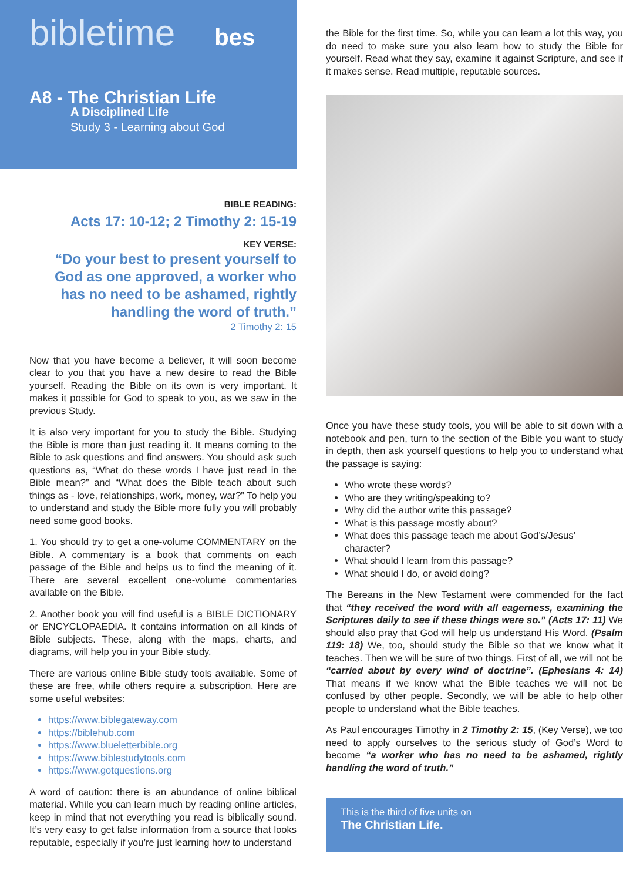bibletime bes
A8 - The Christian Life
A Disciplined Life
Study 3 - Learning about God
BIBLE READING:
Acts 17: 10-12; 2 Timothy 2: 15-19
KEY VERSE:
“Do your best to present yourself to God as one approved, a worker who has no need to be ashamed, rightly handling the word of truth.”
2 Timothy 2: 15
Now that you have become a believer, it will soon become clear to you that you have a new desire to read the Bible yourself. Reading the Bible on its own is very important. It makes it possible for God to speak to you, as we saw in the previous Study.
It is also very important for you to study the Bible. Studying the Bible is more than just reading it. It means coming to the Bible to ask questions and find answers. You should ask such questions as, “What do these words I have just read in the Bible mean?” and “What does the Bible teach about such things as - love, relationships, work, money, war?” To help you to understand and study the Bible more fully you will probably need some good books.
1. You should try to get a one-volume COMMENTARY on the Bible. A commentary is a book that comments on each passage of the Bible and helps us to find the meaning of it. There are several excellent one-volume commentaries available on the Bible.
2. Another book you will find useful is a BIBLE DICTIONARY or ENCYCLOPAEDIA. It contains information on all kinds of Bible subjects. These, along with the maps, charts, and diagrams, will help you in your Bible study.
There are various online Bible study tools available. Some of these are free, while others require a subscription. Here are some useful websites:
https://www.biblegateway.com
https://biblehub.com
https://www.blueletterbible.org
https://www.biblestudytools.com
https://www.gotquestions.org
A word of caution: there is an abundance of online biblical material. While you can learn much by reading online articles, keep in mind that not everything you read is biblically sound. It’s very easy to get false information from a source that looks reputable, especially if you’re just learning how to understand
the Bible for the first time. So, while you can learn a lot this way, you do need to make sure you also learn how to study the Bible for yourself. Read what they say, examine it against Scripture, and see if it makes sense. Read multiple, reputable sources.
Once you have these study tools, you will be able to sit down with a notebook and pen, turn to the section of the Bible you want to study in depth, then ask yourself questions to help you to understand what the passage is saying:
Who wrote these words?
Who are they writing/speaking to?
Why did the author write this passage?
What is this passage mostly about?
What does this passage teach me about God’s/Jesus’ character?
What should I learn from this passage?
What should I do, or avoid doing?
The Bereans in the New Testament were commended for the fact that “they received the word with all eagerness, examining the Scriptures daily to see if these things were so.” (Acts 17: 11) We should also pray that God will help us understand His Word. (Psalm 119: 18) We, too, should study the Bible so that we know what it teaches. Then we will be sure of two things. First of all, we will not be “carried about by every wind of doctrine”. (Ephesians 4: 14) That means if we know what the Bible teaches we will not be confused by other people. Secondly, we will be able to help other people to understand what the Bible teaches.
As Paul encourages Timothy in 2 Timothy 2: 15, (Key Verse), we too need to apply ourselves to the serious study of God’s Word to become “a worker who has no need to be ashamed, rightly handling the word of truth.”
This is the third of five units on
The Christian Life.